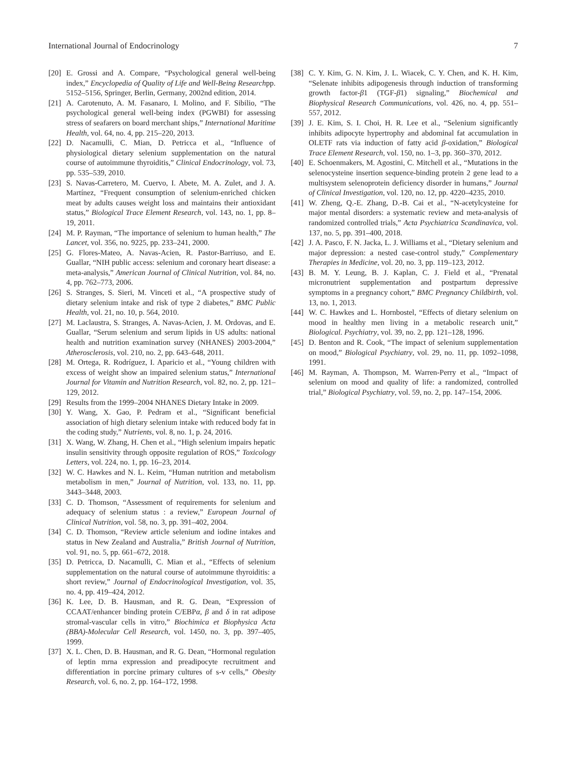International Journal of Endocrinology 7
[20] E. Grossi and A. Compare, “Psychological general well-being index,” Encyclopedia of Quality of Life and Well-Being Researchpp. 5152–5156, Springer, Berlin, Germany, 2002nd edition, 2014.
[21] A. Carotenuto, A. M. Fasanaro, I. Molino, and F. Sibilio, “The psychological general well-being index (PGWBI) for assessing stress of seafarers on board merchant ships,” International Maritime Health, vol. 64, no. 4, pp. 215–220, 2013.
[22] D. Nacamulli, C. Mian, D. Petricca et al., “Influence of physiological dietary selenium supplementation on the natural course of autoimmune thyroiditis,” Clinical Endocrinology, vol. 73, pp. 535–539, 2010.
[23] S. Navas-Carretero, M. Cuervo, I. Abete, M. A. Zulet, and J. A. Martínez, “Frequent consumption of selenium-enriched chicken meat by adults causes weight loss and maintains their antioxidant status,” Biological Trace Element Research, vol. 143, no. 1, pp. 8–19, 2011.
[24] M. P. Rayman, “The importance of selenium to human health,” The Lancet, vol. 356, no. 9225, pp. 233–241, 2000.
[25] G. Flores-Mateo, A. Navas-Acien, R. Pastor-Barriuso, and E. Guallar, “NIH public access: selenium and coronary heart disease: a meta-analysis,” American Journal of Clinical Nutrition, vol. 84, no. 4, pp. 762–773, 2006.
[26] S. Stranges, S. Sieri, M. Vinceti et al., “A prospective study of dietary selenium intake and risk of type 2 diabetes,” BMC Public Health, vol. 21, no. 10, p. 564, 2010.
[27] M. Laclaustra, S. Stranges, A. Navas-Acien, J. M. Ordovas, and E. Guallar, “Serum selenium and serum lipids in US adults: national health and nutrition examination survey (NHANES) 2003-2004,” Atherosclerosis, vol. 210, no. 2, pp. 643–648, 2011.
[28] M. Ortega, R. Rodríguez, I. Aparicio et al., “Young children with excess of weight show an impaired selenium status,” International Journal for Vitamin and Nutrition Research, vol. 82, no. 2, pp. 121–129, 2012.
[29] Results from the 1999–2004 NHANES Dietary Intake in 2009.
[30] Y. Wang, X. Gao, P. Pedram et al., “Significant beneficial association of high dietary selenium intake with reduced body fat in the coding study,” Nutrients, vol. 8, no. 1, p. 24, 2016.
[31] X. Wang, W. Zhang, H. Chen et al., “High selenium impairs hepatic insulin sensitivity through opposite regulation of ROS,” Toxicology Letters, vol. 224, no. 1, pp. 16–23, 2014.
[32] W. C. Hawkes and N. L. Keim, “Human nutrition and metabolism metabolism in men,” Journal of Nutrition, vol. 133, no. 11, pp. 3443–3448, 2003.
[33] C. D. Thomson, “Assessment of requirements for selenium and adequacy of selenium status : a review,” European Journal of Clinical Nutrition, vol. 58, no. 3, pp. 391–402, 2004.
[34] C. D. Thomson, “Review article selenium and iodine intakes and status in New Zealand and Australia,” British Journal of Nutrition, vol. 91, no. 5, pp. 661–672, 2018.
[35] D. Petricca, D. Nacamulli, C. Mian et al., “Effects of selenium supplementation on the natural course of autoimmune thyroiditis: a short review,” Journal of Endocrinological Investigation, vol. 35, no. 4, pp. 419–424, 2012.
[36] K. Lee, D. B. Hausman, and R. G. Dean, “Expression of CCAAT/enhancer binding protein C/EBPα, β and δ in rat adipose stromal-vascular cells in vitro,” Biochimica et Biophysica Acta (BBA)-Molecular Cell Research, vol. 1450, no. 3, pp. 397–405, 1999.
[37] X. L. Chen, D. B. Hausman, and R. G. Dean, “Hormonal regulation of leptin mrna expression and preadipocyte recruitment and differentiation in porcine primary cultures of s-v cells,” Obesity Research, vol. 6, no. 2, pp. 164–172, 1998.
[38] C. Y. Kim, G. N. Kim, J. L. Wiacek, C. Y. Chen, and K. H. Kim, “Selenate inhibits adipogenesis through induction of transforming growth factor-β1 (TGF-β1) signaling,” Biochemical and Biophysical Research Communications, vol. 426, no. 4, pp. 551–557, 2012.
[39] J. E. Kim, S. I. Choi, H. R. Lee et al., “Selenium significantly inhibits adipocyte hypertrophy and abdominal fat accumulation in OLETF rats via induction of fatty acid β-oxidation,” Biological Trace Element Research, vol. 150, no. 1–3, pp. 360–370, 2012.
[40] E. Schoenmakers, M. Agostini, C. Mitchell et al., “Mutations in the selenocysteine insertion sequence-binding protein 2 gene lead to a multisystem selenoprotein deficiency disorder in humans,” Journal of Clinical Investigation, vol. 120, no. 12, pp. 4220–4235, 2010.
[41] W. Zheng, Q.-E. Zhang, D.-B. Cai et al., “N-acetylcysteine for major mental disorders: a systematic review and meta-analysis of randomized controlled trials,” Acta Psychiatrica Scandinavica, vol. 137, no. 5, pp. 391–400, 2018.
[42] J. A. Pasco, F. N. Jacka, L. J. Williams et al., “Dietary selenium and major depression: a nested case-control study,” Complementary Therapies in Medicine, vol. 20, no. 3, pp. 119–123, 2012.
[43] B. M. Y. Leung, B. J. Kaplan, C. J. Field et al., “Prenatal micronutrient supplementation and postpartum depressive symptoms in a pregnancy cohort,” BMC Pregnancy Childbirth, vol. 13, no. 1, 2013.
[44] W. C. Hawkes and L. Hornbostel, “Effects of dietary selenium on mood in healthy men living in a metabolic research unit,” Biological. Psychiatry, vol. 39, no. 2, pp. 121–128, 1996.
[45] D. Benton and R. Cook, “The impact of selenium supplementation on mood,” Biological Psychiatry, vol. 29, no. 11, pp. 1092–1098, 1991.
[46] M. Rayman, A. Thompson, M. Warren-Perry et al., “Impact of selenium on mood and quality of life: a randomized, controlled trial,” Biological Psychiatry, vol. 59, no. 2, pp. 147–154, 2006.